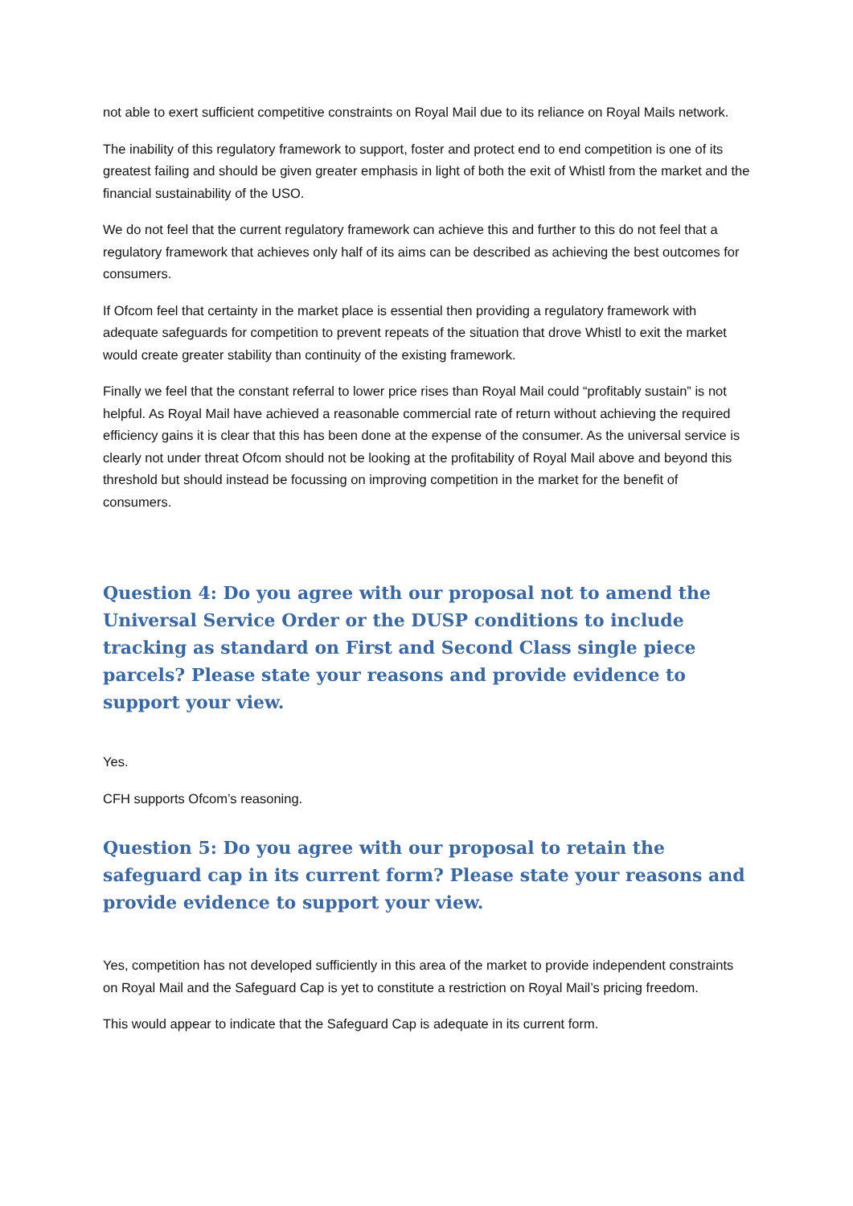not able to exert sufficient competitive constraints on Royal Mail due to its reliance on Royal Mails network.
The inability of this regulatory framework to support, foster and protect end to end competition is one of its greatest failing and should be given greater emphasis in light of both the exit of Whistl from the market and the financial sustainability of the USO.
We do not feel that the current regulatory framework can achieve this and further to this do not feel that a regulatory framework that achieves only half of its aims can be described as achieving the best outcomes for consumers.
If Ofcom feel that certainty in the market place is essential then providing a regulatory framework with adequate safeguards for competition to prevent repeats of the situation that drove Whistl to exit the market would create greater stability than continuity of the existing framework.
Finally we feel that the constant referral to lower price rises than Royal Mail could “profitably sustain” is not helpful. As Royal Mail have achieved a reasonable commercial rate of return without achieving the required efficiency gains it is clear that this has been done at the expense of the consumer. As the universal service is clearly not under threat Ofcom should not be looking at the profitability of Royal Mail above and beyond this threshold but should instead be focussing on improving competition in the market for the benefit of consumers.
Question 4: Do you agree with our proposal not to amend the Universal Service Order or the DUSP conditions to include tracking as standard on First and Second Class single piece parcels? Please state your reasons and provide evidence to support your view.
Yes.
CFH supports Ofcom’s reasoning.
Question 5: Do you agree with our proposal to retain the safeguard cap in its current form? Please state your reasons and provide evidence to support your view.
Yes, competition has not developed sufficiently in this area of the market to provide independent constraints on Royal Mail and the Safeguard Cap is yet to constitute a restriction on Royal Mail’s pricing freedom.
This would appear to indicate that the Safeguard Cap is adequate in its current form.